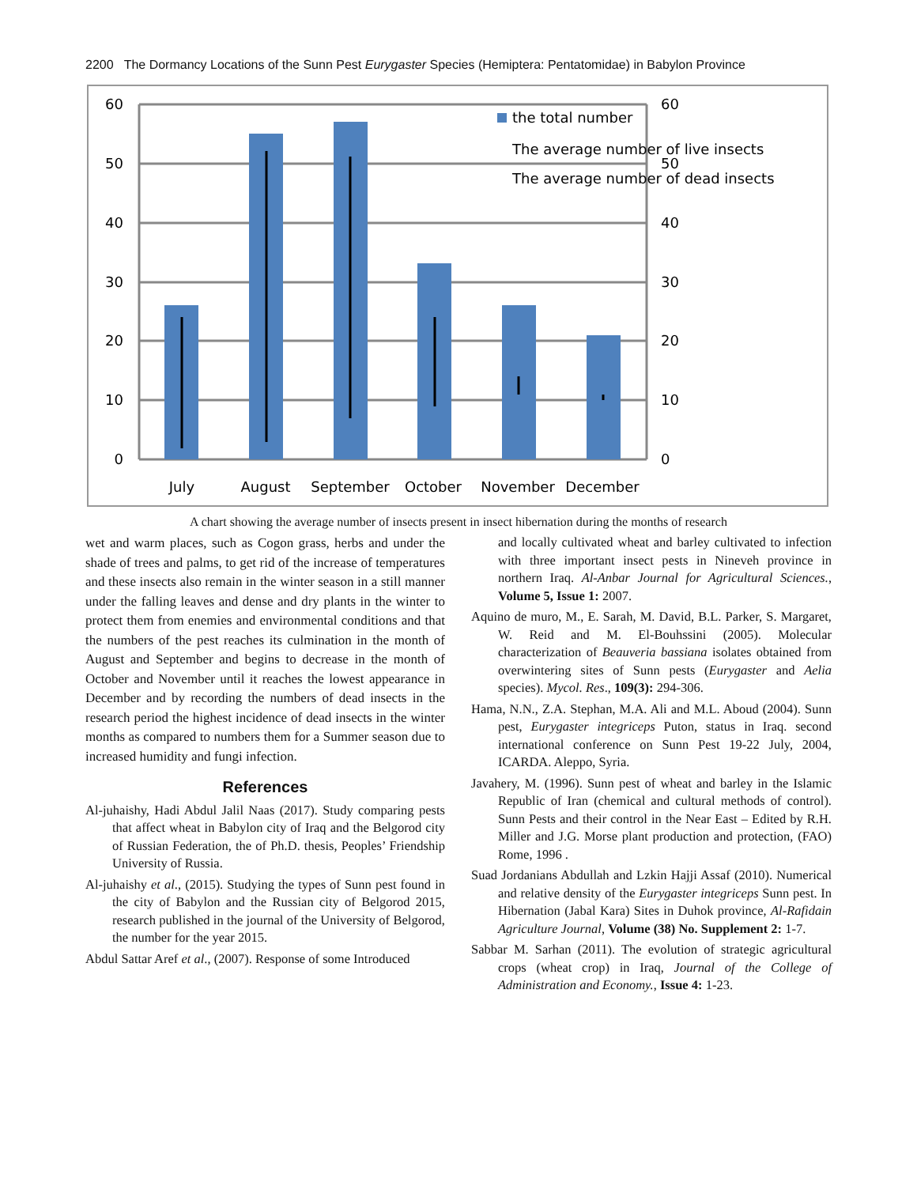2200 The Dormancy Locations of the Sunn Pest Eurygaster Species (Hemiptera: Pentatomidae) in Babylon Province
60
50
40
30
20
10
0
60
50
40
30
20
10
0
July
August
September
October
November
December
the total number
The average number of live insects
The average number of dead insects
A chart showing the average number of insects present in insect hibernation during the months of research
wet and warm places, such as Cogon grass, herbs and under the shade of trees and palms, to get rid of the increase of temperatures and these insects also remain in the winter season in a still manner under the falling leaves and dense and dry plants in the winter to protect them from enemies and environmental conditions and that the numbers of the pest reaches its culmination in the month of August and September and begins to decrease in the month of October and November until it reaches the lowest appearance in December and by recording the numbers of dead insects in the research period the highest incidence of dead insects in the winter months as compared to numbers them for a Summer season due to increased humidity and fungi infection.
References
Al-juhaishy, Hadi Abdul Jalil Naas (2017). Study comparing pests that affect wheat in Babylon city of Iraq and the Belgorod city of Russian Federation, the of Ph.D. thesis, Peoples’ Friendship University of Russia.
Al-juhaishy et al., (2015). Studying the types of Sunn pest found in the city of Babylon and the Russian city of Belgorod 2015, research published in the journal of the University of Belgorod, the number for the year 2015.
Abdul Sattar Aref et al., (2007). Response of some Introduced
and locally cultivated wheat and barley cultivated to infection with three important insect pests in Nineveh province in northern Iraq. Al-Anbar Journal for Agricultural Sciences., Volume 5, Issue 1: 2007.
Aquino de muro, M., E. Sarah, M. David, B.L. Parker, S. Margaret, W. Reid and M. El-Bouhssini (2005). Molecular characterization of Beauveria bassiana isolates obtained from overwintering sites of Sunn pests (Eurygaster and Aelia species). Mycol. Res., 109(3): 294-306.
Hama, N.N., Z.A. Stephan, M.A. Ali and M.L. Aboud (2004). Sunn pest, Eurygaster integriceps Puton, status in Iraq. second international conference on Sunn Pest 19-22 July, 2004, ICARDA. Aleppo, Syria.
Javahery, M. (1996). Sunn pest of wheat and barley in the Islamic Republic of Iran (chemical and cultural methods of control). Sunn Pests and their control in the Near East – Edited by R.H. Miller and J.G. Morse plant production and protection, (FAO) Rome, 1996 .
Suad Jordanians Abdullah and Lzkin Hajji Assaf (2010). Numerical and relative density of the Eurygaster integriceps Sunn pest. In Hibernation (Jabal Kara) Sites in Duhok province, Al-Rafidain Agriculture Journal, Volume (38) No. Supplement 2: 1-7.
Sabbar M. Sarhan (2011). The evolution of strategic agricultural crops (wheat crop) in Iraq, Journal of the College of Administration and Economy., Issue 4: 1-23.